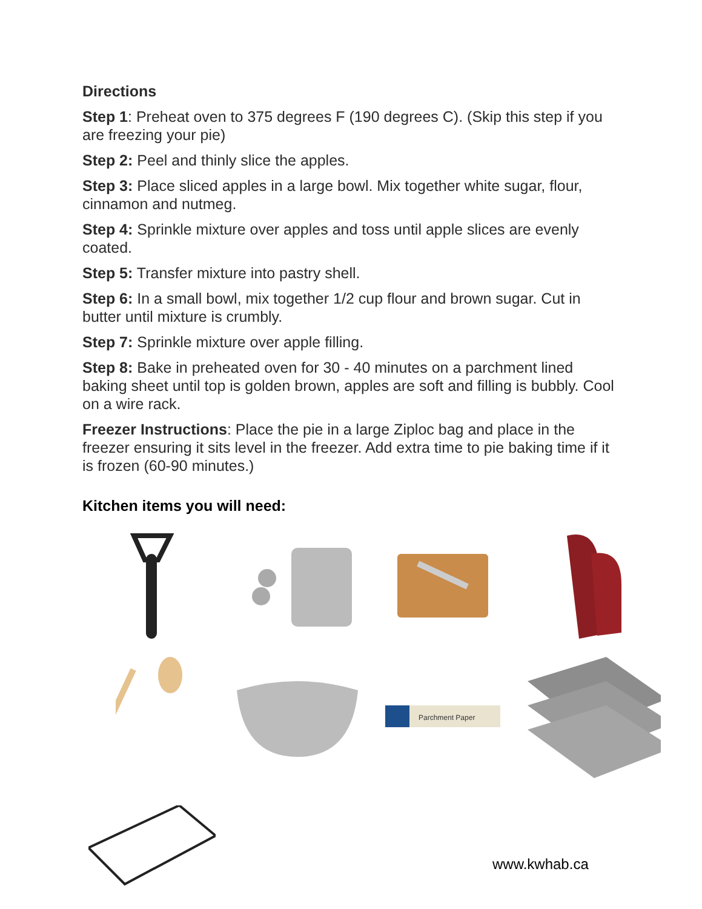Directions
Step 1: Preheat oven to 375 degrees F (190 degrees C). (Skip this step if you are freezing your pie)
Step 2: Peel and thinly slice the apples.
Step 3: Place sliced apples in a large bowl. Mix together white sugar, flour, cinnamon and nutmeg.
Step 4: Sprinkle mixture over apples and toss until apple slices are evenly coated.
Step 5: Transfer mixture into pastry shell.
Step 6: In a small bowl, mix together 1/2 cup flour and brown sugar. Cut in butter until mixture is crumbly.
Step 7: Sprinkle mixture over apple filling.
Step 8: Bake in preheated oven for 30 - 40 minutes on a parchment lined baking sheet until top is golden brown, apples are soft and filling is bubbly. Cool on a wire rack.
Freezer Instructions: Place the pie in a large Ziploc bag and place in the freezer ensuring it sits level in the freezer. Add extra time to pie baking time if it is frozen (60-90 minutes.)
Kitchen items you will need:
Parchment Paper
www.kwhab.ca